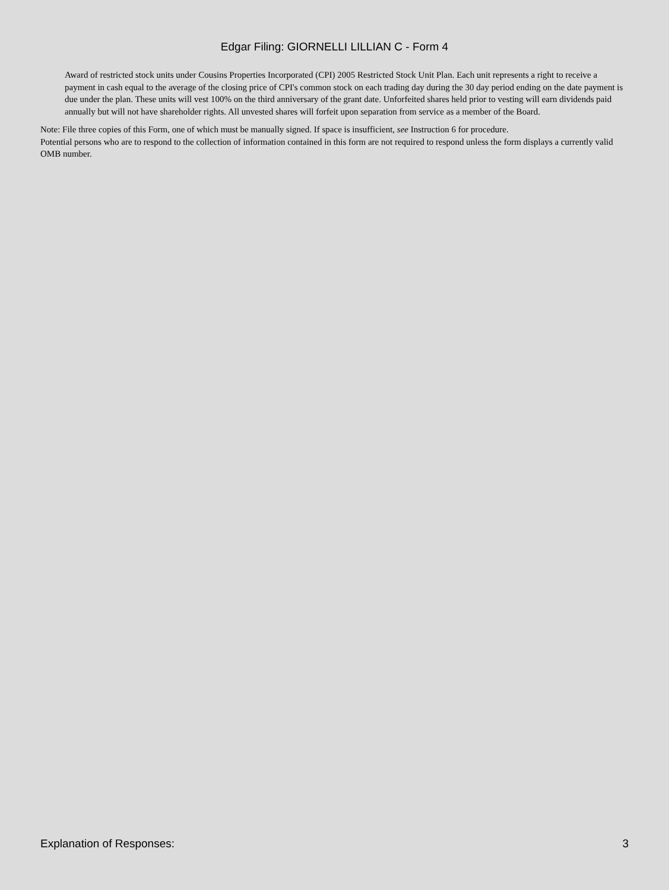Edgar Filing: GIORNELLI LILLIAN C - Form 4
Award of restricted stock units under Cousins Properties Incorporated (CPI) 2005 Restricted Stock Unit Plan. Each unit represents a right to receive a payment in cash equal to the average of the closing price of CPI's common stock on each trading day during the 30 day period ending on the date payment is due under the plan. These units will vest 100% on the third anniversary of the grant date. Unforfeited shares held prior to vesting will earn dividends paid annually but will not have shareholder rights. All unvested shares will forfeit upon separation from service as a member of the Board.
Note: File three copies of this Form, one of which must be manually signed. If space is insufficient, see Instruction 6 for procedure.
Potential persons who are to respond to the collection of information contained in this form are not required to respond unless the form displays a currently valid OMB number.
Explanation of Responses: 3